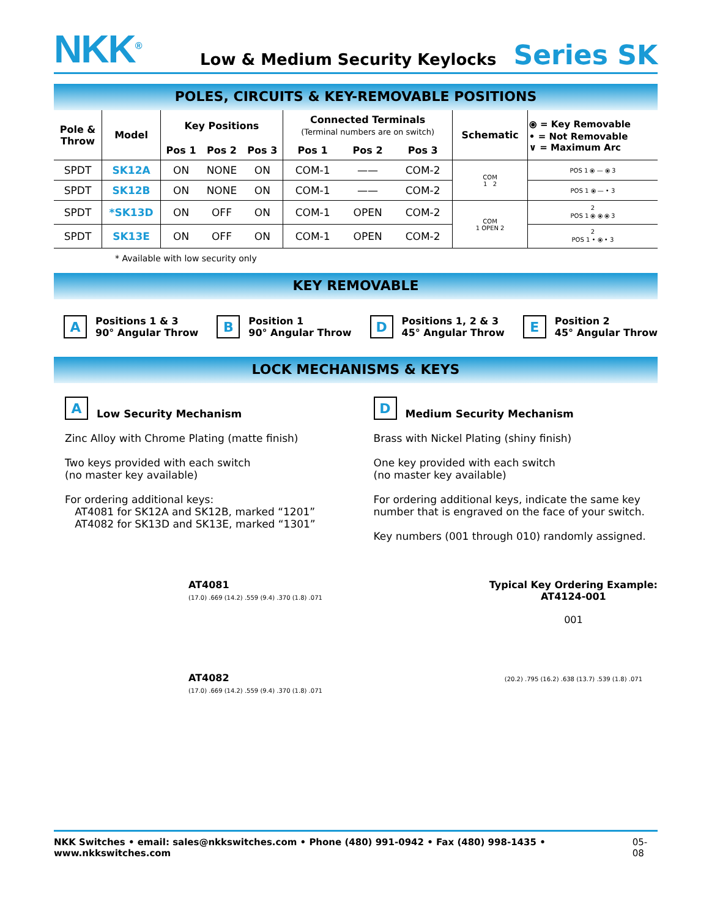NKK<sup>®</sup>
Low & Medium Security Keylocks
Series SK
POLES, CIRCUITS & KEY-REMOVABLE POSITIONS
| Pole & Throw | Model | Key Positions | | | Connected Terminals (Terminal numbers are on switch) | | | Schematic | ⦿ = Key Removable • = Not Removable ∨ = Maximum Arc |
| --- | --- | --- | --- | --- | --- | --- | --- | --- | --- |
| | | Pos 1 | Pos 2 | Pos 3 | Pos 1 | Pos 2 | Pos 3 | | |
| SPDT | SK12A | ON | NONE | ON | COM-1 | —— | COM-2 | COM 1 2 | POS 1 ⦿ — ⦿ 3 |
| SPDT | SK12B | ON | NONE | ON | COM-1 | —— | COM-2 | | POS 1 ⦿ — • 3 |
| SPDT | *SK13D | ON | OFF | ON | COM-1 | OPEN | COM-2 | COM 1 OPEN 2 | 2 POS 1 ⦿ ⦿ ⦿ 3 |
| SPDT | SK13E | ON | OFF | ON | COM-1 | OPEN | COM-2 | | 2 POS 1 • ⦿ • 3 |
* Available with low security only
KEY REMOVABLE
A Positions 1 & 3
90° Angular Throw
B Position 1
90° Angular Throw
D Positions 1, 2 & 3
45° Angular Throw
E Position 2
45° Angular Throw
LOCK MECHANISMS & KEYS
A Low Security Mechanism
Zinc Alloy with Chrome Plating (matte finish)
Two keys provided with each switch
(no master key available)
For ordering additional keys:
AT4081 for SK12A and SK12B, marked “1201”
AT4082 for SK13D and SK13E, marked “1301”
D Medium Security Mechanism
Brass with Nickel Plating (shiny finish)
One key provided with each switch
(no master key available)
For ordering additional keys, indicate the same key number that is engraved on the face of your switch.
Key numbers (001 through 010) randomly assigned.
AT4081
(17.0) .669 (14.2) .559 (9.4) .370 (1.8) .071
AT4082
(17.0) .669 (14.2) .559 (9.4) .370 (1.8) .071
Typical Key Ordering Example:
AT4124-001
001
(20.2) .795 (16.2) .638 (13.7) .539 (1.8) .071
NKK Switches • email: sales@nkkswitches.com • Phone (480) 991-0942 • Fax (480) 998-1435 • www.nkkswitches.com 05-08